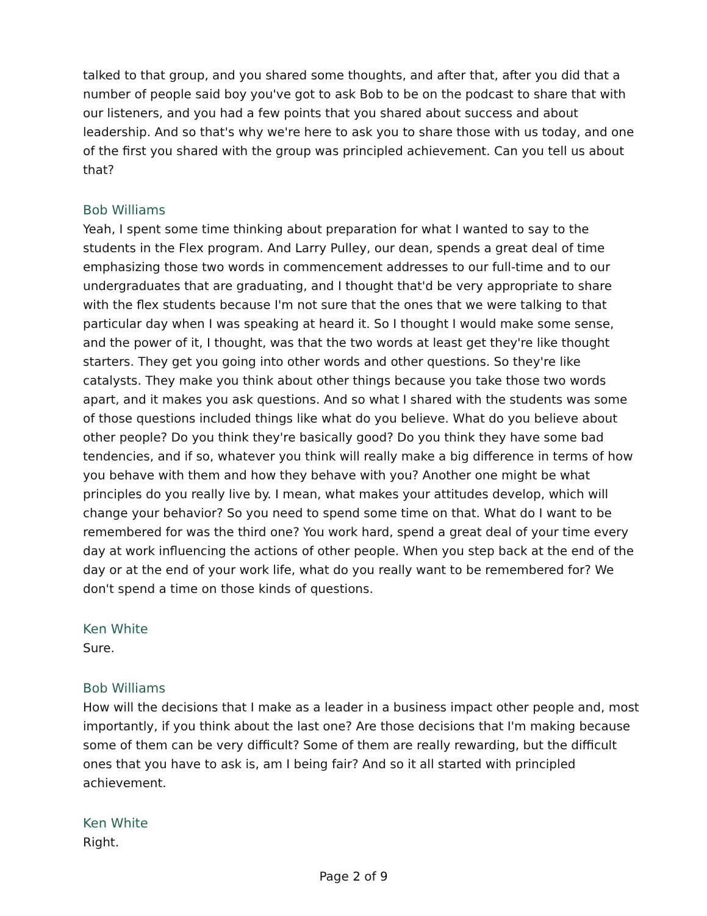talked to that group, and you shared some thoughts, and after that, after you did that a number of people said boy you've got to ask Bob to be on the podcast to share that with our listeners, and you had a few points that you shared about success and about leadership. And so that's why we're here to ask you to share those with us today, and one of the first you shared with the group was principled achievement. Can you tell us about that?
Bob Williams
Yeah, I spent some time thinking about preparation for what I wanted to say to the students in the Flex program. And Larry Pulley, our dean, spends a great deal of time emphasizing those two words in commencement addresses to our full-time and to our undergraduates that are graduating, and I thought that'd be very appropriate to share with the flex students because I'm not sure that the ones that we were talking to that particular day when I was speaking at heard it. So I thought I would make some sense, and the power of it, I thought, was that the two words at least get they're like thought starters. They get you going into other words and other questions. So they're like catalysts. They make you think about other things because you take those two words apart, and it makes you ask questions. And so what I shared with the students was some of those questions included things like what do you believe. What do you believe about other people? Do you think they're basically good? Do you think they have some bad tendencies, and if so, whatever you think will really make a big difference in terms of how you behave with them and how they behave with you? Another one might be what principles do you really live by. I mean, what makes your attitudes develop, which will change your behavior? So you need to spend some time on that. What do I want to be remembered for was the third one? You work hard, spend a great deal of your time every day at work influencing the actions of other people. When you step back at the end of the day or at the end of your work life, what do you really want to be remembered for? We don't spend a time on those kinds of questions.
Ken White
Sure.
Bob Williams
How will the decisions that I make as a leader in a business impact other people and, most importantly, if you think about the last one? Are those decisions that I'm making because some of them can be very difficult? Some of them are really rewarding, but the difficult ones that you have to ask is, am I being fair? And so it all started with principled achievement.
Ken White
Right.
Page 2 of 9